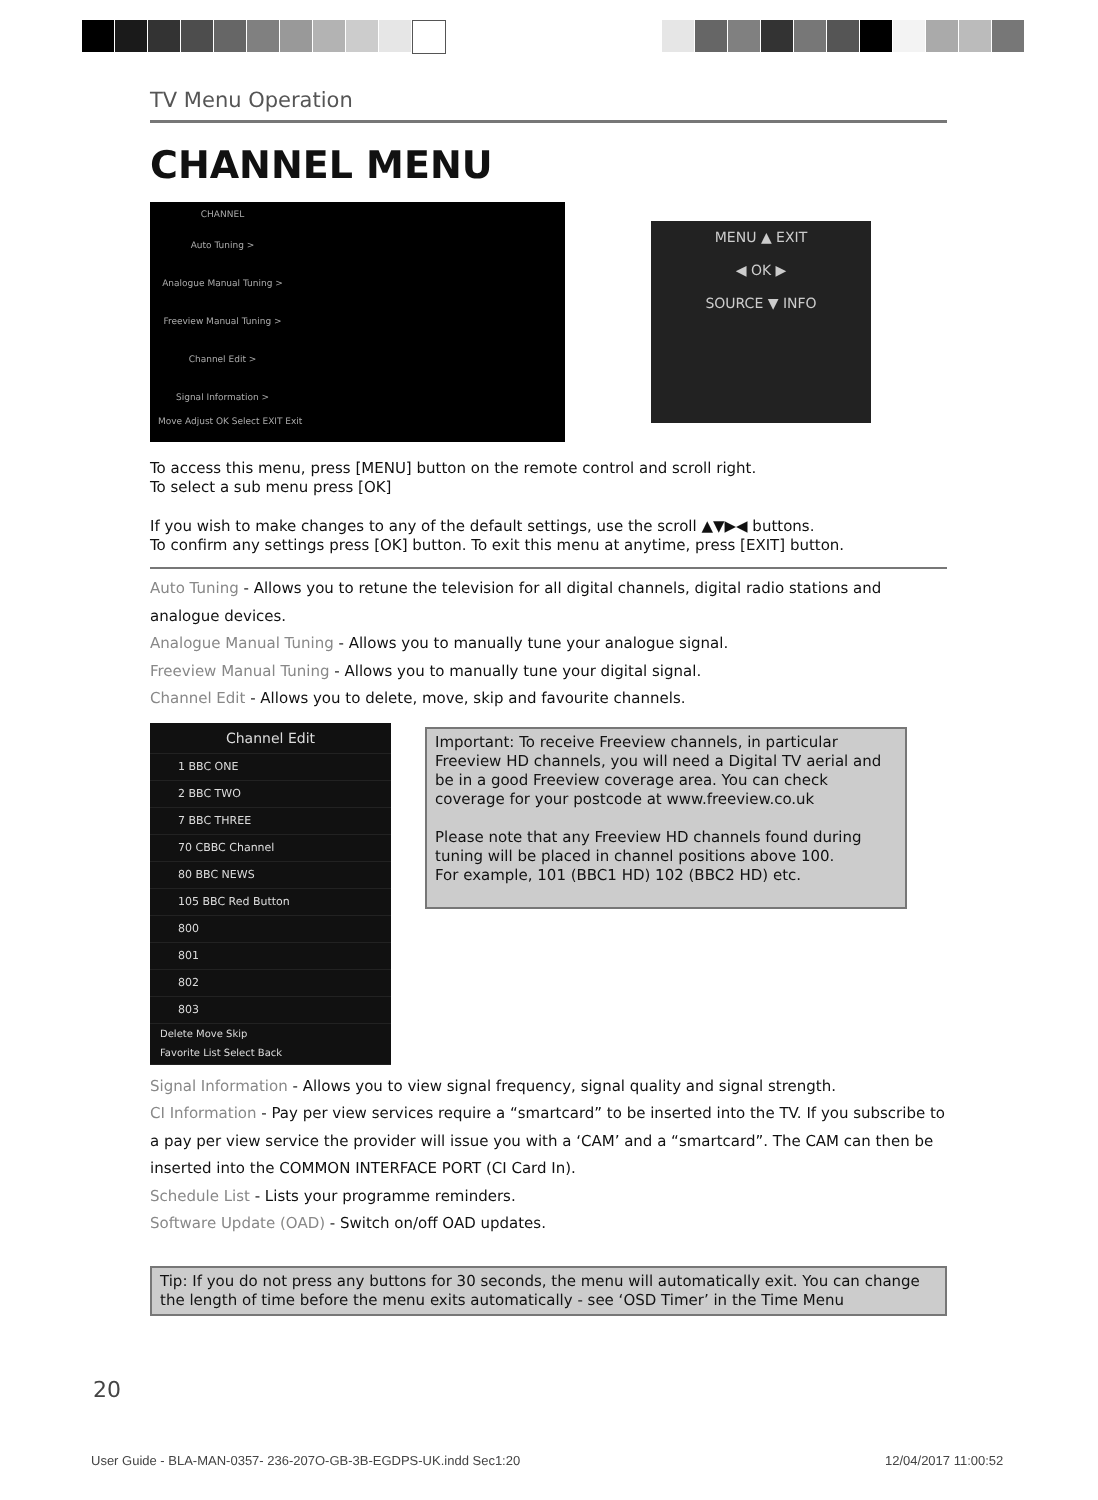TV Menu Operation
CHANNEL MENU
CHANNEL
Auto Tuning >
Analogue Manual Tuning >
Freeview Manual Tuning >
Channel Edit >
Signal Information >
Move Adjust OK Select EXIT Exit
MENU ▲ EXIT
◀ OK ▶
SOURCE ▼ INFO
To access this menu, press [MENU] button on the remote control and scroll right.
To select a sub menu press [OK]
If you wish to make changes to any of the default settings, use the scroll ▲▼▶◀ buttons.
To confirm any settings press [OK] button. To exit this menu at anytime, press [EXIT] button.
Auto Tuning - Allows you to retune the television for all digital channels, digital radio stations and analogue devices.
Analogue Manual Tuning - Allows you to manually tune your analogue signal.
Freeview Manual Tuning - Allows you to manually tune your digital signal.
Channel Edit - Allows you to delete, move, skip and favourite channels.
Channel Edit
1 BBC ONE
2 BBC TWO
7 BBC THREE
70 CBBC Channel
80 BBC NEWS
105 BBC Red Button
800
801
802
803
Delete Move Skip
Favorite List Select Back
Important: To receive Freeview channels, in particular Freeview HD channels, you will need a Digital TV aerial and be in a good Freeview coverage area. You can check coverage for your postcode at www.freeview.co.uk
Please note that any Freeview HD channels found during tuning will be placed in channel positions above 100.
For example, 101 (BBC1 HD) 102 (BBC2 HD) etc.
Signal Information - Allows you to view signal frequency, signal quality and signal strength.
CI Information - Pay per view services require a “smartcard” to be inserted into the TV. If you subscribe to a pay per view service the provider will issue you with a ‘CAM’ and a “smartcard”. The CAM can then be inserted into the COMMON INTERFACE PORT (CI Card In).
Schedule List - Lists your programme reminders.
Software Update (OAD) - Switch on/off OAD updates.
Tip: If you do not press any buttons for 30 seconds, the menu will automatically exit. You can change the length of time before the menu exits automatically - see ‘OSD Timer’ in the Time Menu
20
User Guide - BLA-MAN-0357- 236-207O-GB-3B-EGDPS-UK.indd Sec1:20
12/04/2017 11:00:52